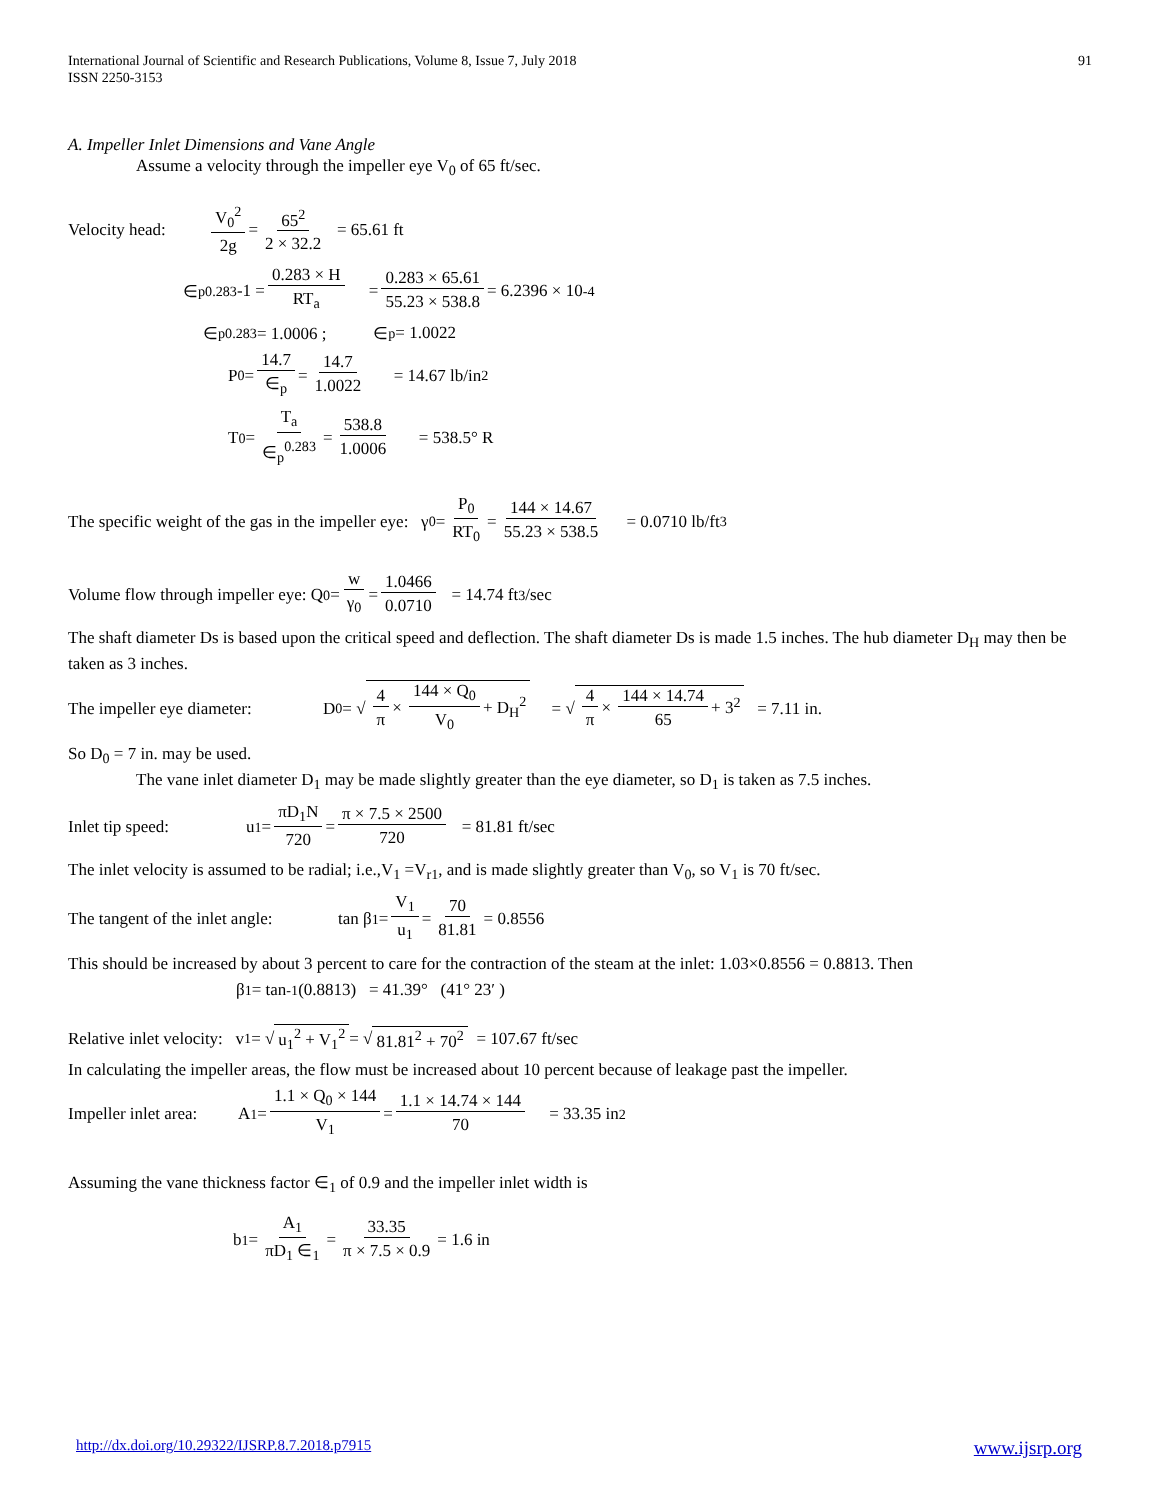International Journal of Scientific and Research Publications, Volume 8, Issue 7, July 2018
ISSN 2250-3153
91
A. Impeller Inlet Dimensions and Vane Angle
Assume a velocity through the impeller eye V<sub>0</sub> of 65 ft/sec.
Velocity head: V<sub>0</sub><sup>2</sup> 2g = 65<sup>2</sup> 2 × 32.2 = 65.61 ft
∈<sub>p</sub><sup>0.283</sup> -1 = 0.283 × H RT<sub>a</sub> = 0.283 × 65.61 55.23 × 538.8 = 6.2396 × 10<sup>-4</sup>
∈<sub>p</sub><sup>0.283</sup> = 1.0006 ; ∈<sub>p</sub> = 1.0022
P<sub>0</sub> = 14.7 ∈<sub>p</sub> = 14.7 1.0022 = 14.67 lb/in<sup>2</sup>
T<sub>0</sub> = T<sub>a</sub> ∈<sub>p</sub><sup>0.283</sup> = 538.8 1.0006 = 538.5° R
The specific weight of the gas in the impeller eye: γ<sub>0</sub> = P<sub>0</sub> RT<sub>0</sub> = 144 × 14.67 55.23 × 538.5 = 0.0710 lb/ft<sup>3</sup>
Volume flow through impeller eye: Q<sub>0</sub> = w γ<sub>0</sub> = 1.0466 0.0710 = 14.74 ft<sup>3</sup>/sec
The shaft diameter Ds is based upon the critical speed and deflection. The shaft diameter Ds is made 1.5 inches. The hub diameter D<sub>H</sub> may then be taken as 3 inches.
The impeller eye diameter: D<sub>0</sub> = √ 4 π × 144 × Q<sub>0</sub> V<sub>0</sub> + D<sub>H</sub><sup>2</sup> = √ 4 π × 144 × 14.74 65 + 3<sup>2</sup> = 7.11 in.
So D<sub>0</sub> = 7 in. may be used.
The vane inlet diameter D<sub>1</sub> may be made slightly greater than the eye diameter, so D<sub>1</sub> is taken as 7.5 inches.
Inlet tip speed: u<sub>1</sub> = πD<sub>1</sub>N 720 = π × 7.5 × 2500 720 = 81.81 ft/sec
The inlet velocity is assumed to be radial; i.e.,V<sub>1</sub> =V<sub>r1</sub>, and is made slightly greater than V<sub>0</sub>, so V<sub>1</sub> is 70 ft/sec.
The tangent of the inlet angle: tan β<sub>1</sub> = V<sub>1</sub> u<sub>1</sub> = 70 81.81 = 0.8556
This should be increased by about 3 percent to care for the contraction of the steam at the inlet: 1.03×0.8556 = 0.8813. Then
β<sub>1</sub> = tan<sup>-1</sup> (0.8813) = 41.39° (41° 23′ )
Relative inlet velocity: v<sub>1</sub> = √ u<sub>1</sub><sup>2</sup> + V<sub>1</sub><sup>2</sup> = √ 81.81<sup>2</sup> + 70<sup>2</sup> = 107.67 ft/sec
In calculating the impeller areas, the flow must be increased about 10 percent because of leakage past the impeller.
Impeller inlet area: A<sub>1</sub> = 1.1 × Q<sub>0</sub> × 144 V<sub>1</sub> = 1.1 × 14.74 × 144 70 = 33.35 in<sup>2</sup>
Assuming the vane thickness factor ∈<sub>1</sub> of 0.9 and the impeller inlet width is
b<sub>1</sub> = A<sub>1</sub> πD<sub>1</sub> ∈<sub>1</sub> = 33.35 π × 7.5 × 0.9 = 1.6 in
http://dx.doi.org/10.29322/IJSRP.8.7.2018.p7915 www.ijsrp.org